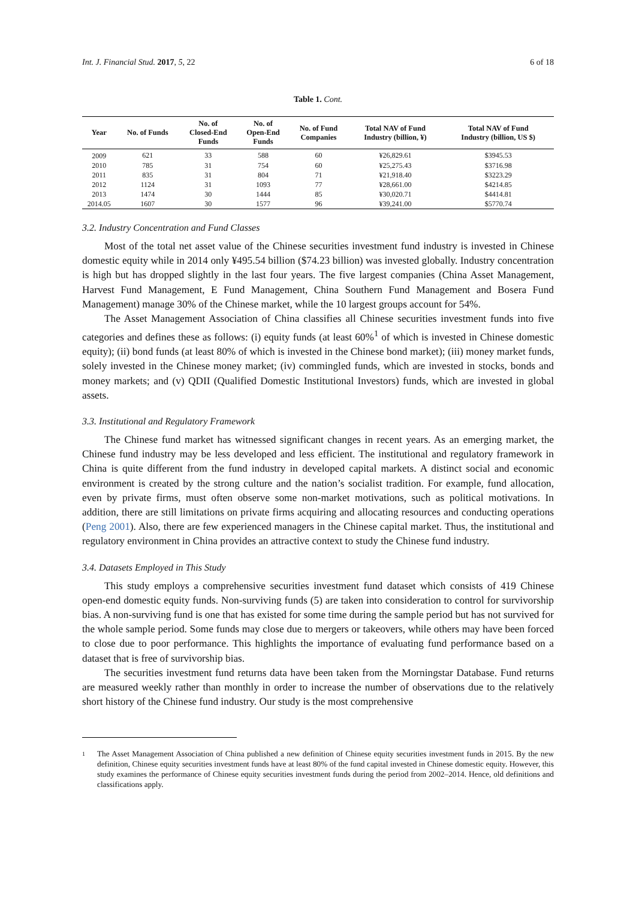Int. J. Financial Stud. 2017, 5, 22 6 of 18
Table 1. Cont.
| Year | No. of Funds | No. of Closed-End Funds | No. of Open-End Funds | No. of Fund Companies | Total NAV of Fund Industry (billion, ¥) | Total NAV of Fund Industry (billion, US $) |
| --- | --- | --- | --- | --- | --- | --- |
| 2009 | 621 | 33 | 588 | 60 | ¥26,829.61 | $3945.53 |
| 2010 | 785 | 31 | 754 | 60 | ¥25,275.43 | $3716.98 |
| 2011 | 835 | 31 | 804 | 71 | ¥21,918.40 | $3223.29 |
| 2012 | 1124 | 31 | 1093 | 77 | ¥28,661.00 | $4214.85 |
| 2013 | 1474 | 30 | 1444 | 85 | ¥30,020.71 | $4414.81 |
| 2014.05 | 1607 | 30 | 1577 | 96 | ¥39,241.00 | $5770.74 |
3.2. Industry Concentration and Fund Classes
Most of the total net asset value of the Chinese securities investment fund industry is invested in Chinese domestic equity while in 2014 only ¥495.54 billion ($74.23 billion) was invested globally. Industry concentration is high but has dropped slightly in the last four years. The five largest companies (China Asset Management, Harvest Fund Management, E Fund Management, China Southern Fund Management and Bosera Fund Management) manage 30% of the Chinese market, while the 10 largest groups account for 54%.
The Asset Management Association of China classifies all Chinese securities investment funds into five categories and defines these as follows: (i) equity funds (at least 60%<sup>1</sup> of which is invested in Chinese domestic equity); (ii) bond funds (at least 80% of which is invested in the Chinese bond market); (iii) money market funds, solely invested in the Chinese money market; (iv) commingled funds, which are invested in stocks, bonds and money markets; and (v) QDII (Qualified Domestic Institutional Investors) funds, which are invested in global assets.
3.3. Institutional and Regulatory Framework
The Chinese fund market has witnessed significant changes in recent years. As an emerging market, the Chinese fund industry may be less developed and less efficient. The institutional and regulatory framework in China is quite different from the fund industry in developed capital markets. A distinct social and economic environment is created by the strong culture and the nation’s socialist tradition. For example, fund allocation, even by private firms, must often observe some non-market motivations, such as political motivations. In addition, there are still limitations on private firms acquiring and allocating resources and conducting operations (Peng 2001). Also, there are few experienced managers in the Chinese capital market. Thus, the institutional and regulatory environment in China provides an attractive context to study the Chinese fund industry.
3.4. Datasets Employed in This Study
This study employs a comprehensive securities investment fund dataset which consists of 419 Chinese open-end domestic equity funds. Non-surviving funds (5) are taken into consideration to control for survivorship bias. A non-surviving fund is one that has existed for some time during the sample period but has not survived for the whole sample period. Some funds may close due to mergers or takeovers, while others may have been forced to close due to poor performance. This highlights the importance of evaluating fund performance based on a dataset that is free of survivorship bias.
The securities investment fund returns data have been taken from the Morningstar Database. Fund returns are measured weekly rather than monthly in order to increase the number of observations due to the relatively short history of the Chinese fund industry. Our study is the most comprehensive
1 The Asset Management Association of China published a new definition of Chinese equity securities investment funds in 2015. By the new definition, Chinese equity securities investment funds have at least 80% of the fund capital invested in Chinese domestic equity. However, this study examines the performance of Chinese equity securities investment funds during the period from 2002–2014. Hence, old definitions and classifications apply.